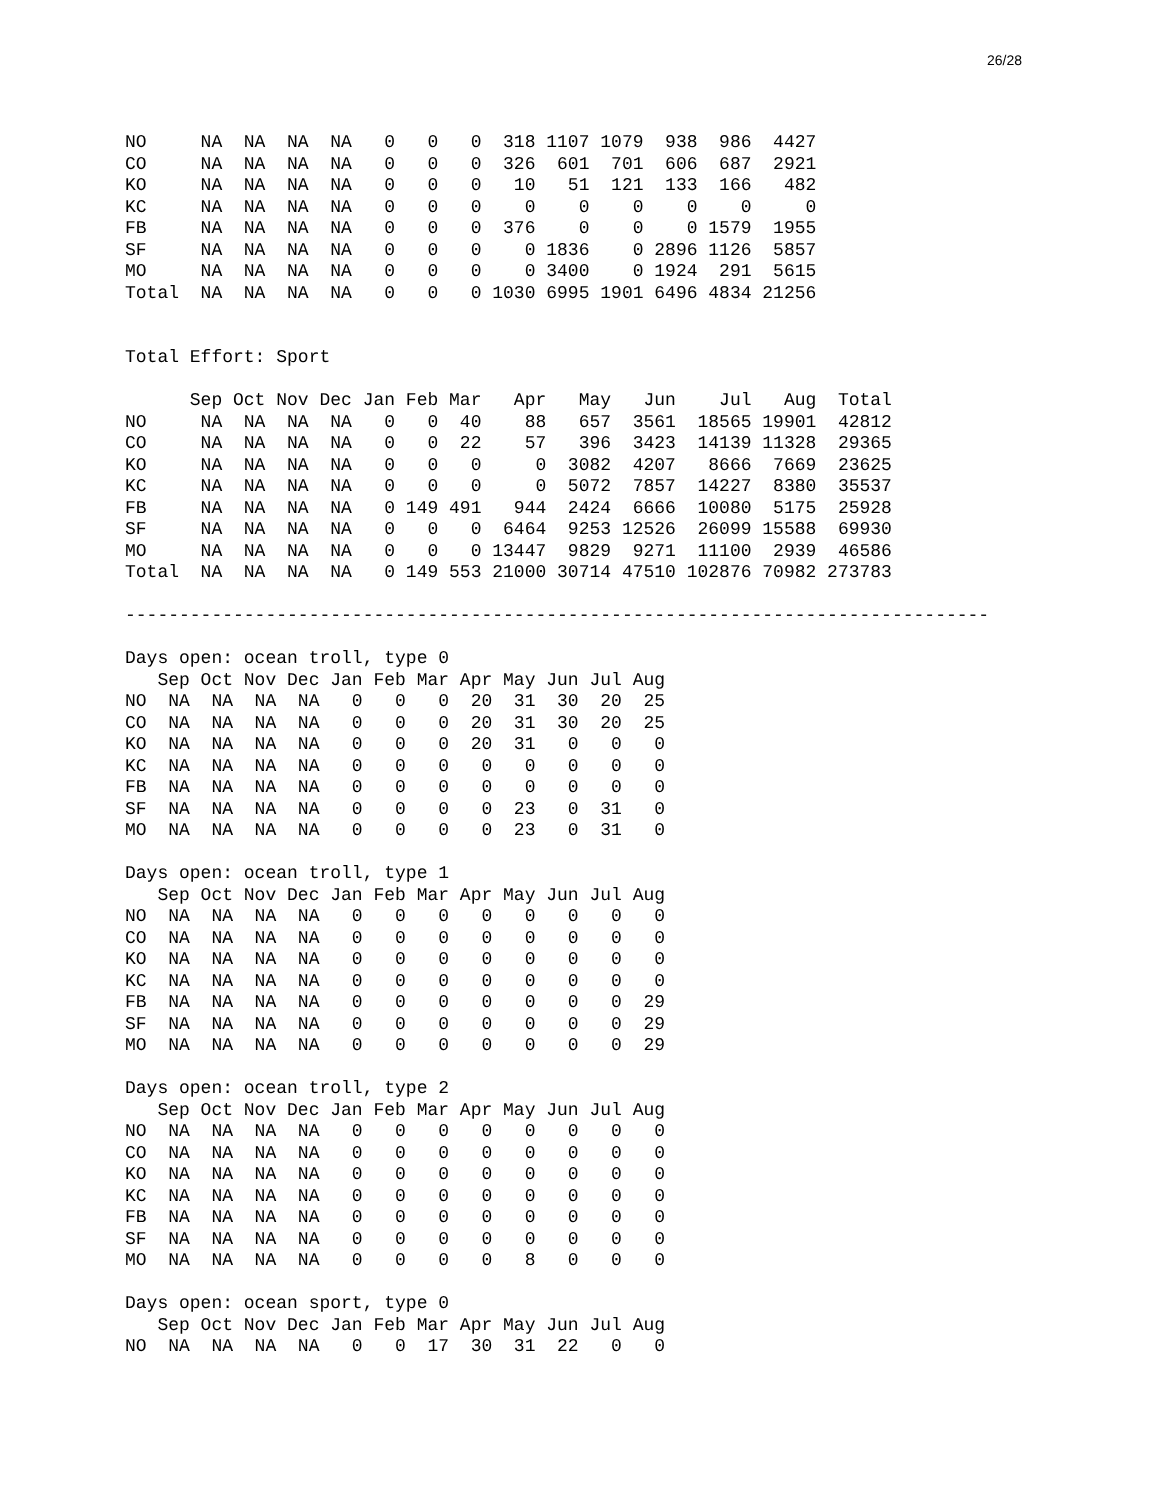26/28
NO     NA  NA  NA  NA   0   0   0  318 1107 1079  938  986  4427
CO     NA  NA  NA  NA   0   0   0  326  601  701  606  687  2921
KO     NA  NA  NA  NA   0   0   0   10   51  121  133  166   482
KC     NA  NA  NA  NA   0   0   0    0    0    0    0    0     0
FB     NA  NA  NA  NA   0   0   0  376    0    0    0 1579  1955
SF     NA  NA  NA  NA   0   0   0    0 1836    0 2896 1126  5857
MO     NA  NA  NA  NA   0   0   0    0 3400    0 1924  291  5615
Total  NA  NA  NA  NA   0   0   0 1030 6995 1901 6496 4834 21256


Total Effort: Sport

      Sep Oct Nov Dec Jan Feb Mar   Apr   May   Jun    Jul   Aug  Total
NO     NA  NA  NA  NA   0   0  40    88   657  3561  18565 19901  42812
CO     NA  NA  NA  NA   0   0  22    57   396  3423  14139 11328  29365
KO     NA  NA  NA  NA   0   0   0     0  3082  4207   8666  7669  23625
KC     NA  NA  NA  NA   0   0   0     0  5072  7857  14227  8380  35537
FB     NA  NA  NA  NA   0 149 491   944  2424  6666  10080  5175  25928
SF     NA  NA  NA  NA   0   0   0  6464  9253 12526  26099 15588  69930
MO     NA  NA  NA  NA   0   0   0 13447  9829  9271  11100  2939  46586
Total  NA  NA  NA  NA   0 149 553 21000 30714 47510 102876 70982 273783

--------------------------------------------------------------------------------

Days open: ocean troll, type 0
   Sep Oct Nov Dec Jan Feb Mar Apr May Jun Jul Aug
NO  NA  NA  NA  NA   0   0   0  20  31  30  20  25
CO  NA  NA  NA  NA   0   0   0  20  31  30  20  25
KO  NA  NA  NA  NA   0   0   0  20  31   0   0   0
KC  NA  NA  NA  NA   0   0   0   0   0   0   0   0
FB  NA  NA  NA  NA   0   0   0   0   0   0   0   0
SF  NA  NA  NA  NA   0   0   0   0  23   0  31   0
MO  NA  NA  NA  NA   0   0   0   0  23   0  31   0

Days open: ocean troll, type 1
   Sep Oct Nov Dec Jan Feb Mar Apr May Jun Jul Aug
NO  NA  NA  NA  NA   0   0   0   0   0   0   0   0
CO  NA  NA  NA  NA   0   0   0   0   0   0   0   0
KO  NA  NA  NA  NA   0   0   0   0   0   0   0   0
KC  NA  NA  NA  NA   0   0   0   0   0   0   0   0
FB  NA  NA  NA  NA   0   0   0   0   0   0   0  29
SF  NA  NA  NA  NA   0   0   0   0   0   0   0  29
MO  NA  NA  NA  NA   0   0   0   0   0   0   0  29

Days open: ocean troll, type 2
   Sep Oct Nov Dec Jan Feb Mar Apr May Jun Jul Aug
NO  NA  NA  NA  NA   0   0   0   0   0   0   0   0
CO  NA  NA  NA  NA   0   0   0   0   0   0   0   0
KO  NA  NA  NA  NA   0   0   0   0   0   0   0   0
KC  NA  NA  NA  NA   0   0   0   0   0   0   0   0
FB  NA  NA  NA  NA   0   0   0   0   0   0   0   0
SF  NA  NA  NA  NA   0   0   0   0   0   0   0   0
MO  NA  NA  NA  NA   0   0   0   0   8   0   0   0

Days open: ocean sport, type 0
   Sep Oct Nov Dec Jan Feb Mar Apr May Jun Jul Aug
NO  NA  NA  NA  NA   0   0  17  30  31  22   0   0